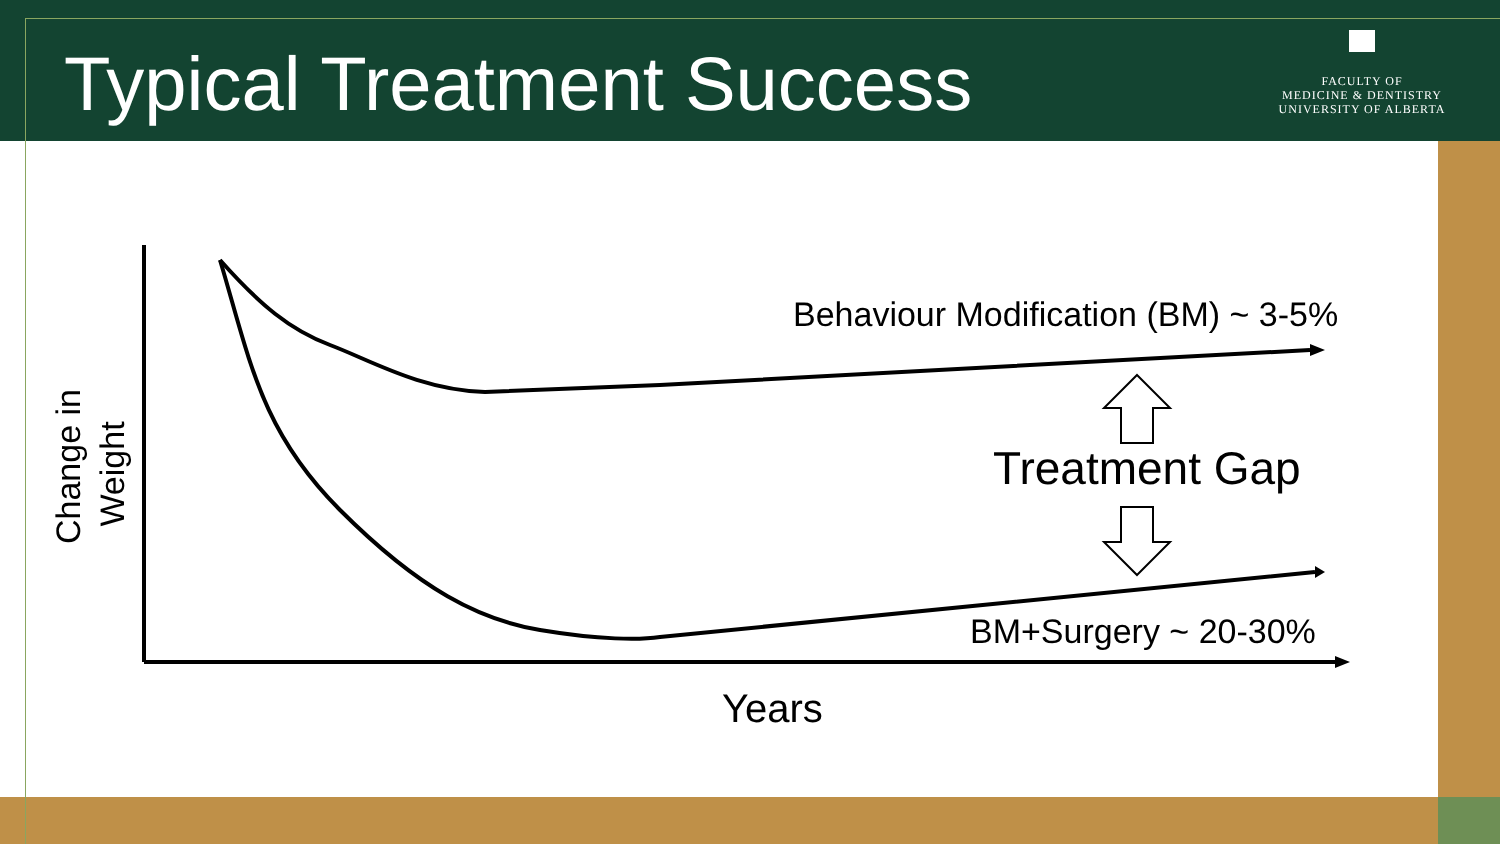Typical Treatment Success
FACULTY OF
MEDICINE & DENTISTRY
UNIVERSITY OF ALBERTA
Behaviour Modification (BM) ~ 3-5%
Treatment Gap
BM+Surgery ~ 20-30%
Years
Change in
Weight